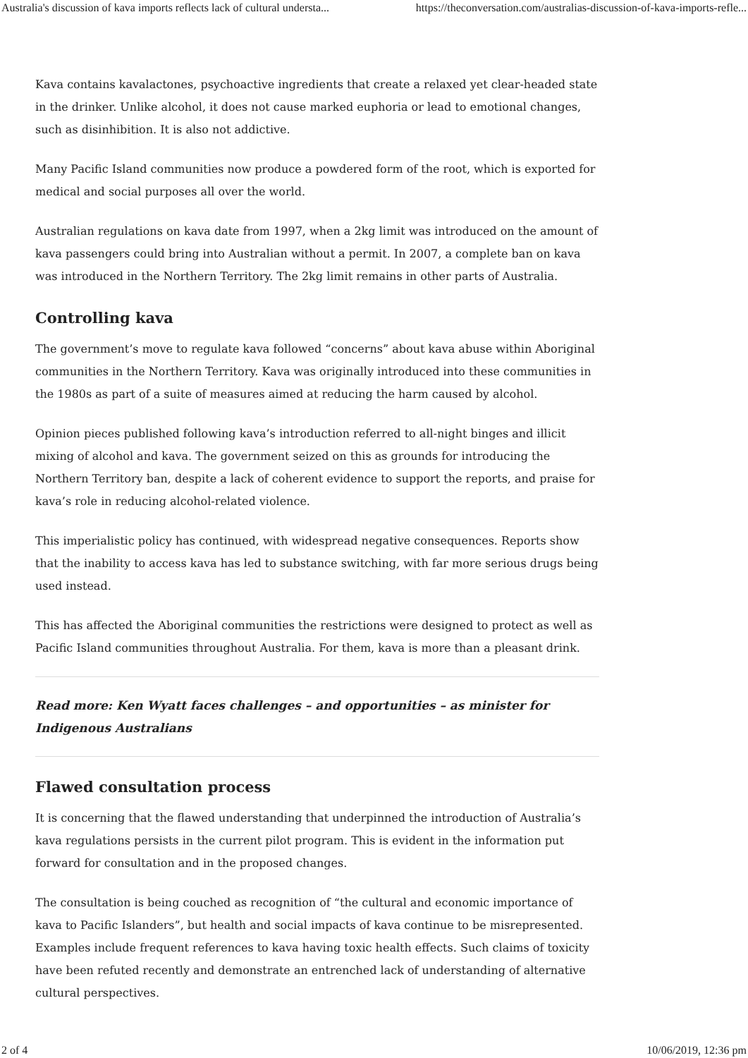Australia's discussion of kava imports reflects lack of cultural understa... https://theconversation.com/australias-discussion-of-kava-imports-refle...
Kava contains kavalactones, psychoactive ingredients that create a relaxed yet clear-headed state in the drinker. Unlike alcohol, it does not cause marked euphoria or lead to emotional changes, such as disinhibition. It is also not addictive.
Many Pacific Island communities now produce a powdered form of the root, which is exported for medical and social purposes all over the world.
Australian regulations on kava date from 1997, when a 2kg limit was introduced on the amount of kava passengers could bring into Australian without a permit. In 2007, a complete ban on kava was introduced in the Northern Territory. The 2kg limit remains in other parts of Australia.
Controlling kava
The government’s move to regulate kava followed “concerns” about kava abuse within Aboriginal communities in the Northern Territory. Kava was originally introduced into these communities in the 1980s as part of a suite of measures aimed at reducing the harm caused by alcohol.
Opinion pieces published following kava’s introduction referred to all-night binges and illicit mixing of alcohol and kava. The government seized on this as grounds for introducing the Northern Territory ban, despite a lack of coherent evidence to support the reports, and praise for kava’s role in reducing alcohol-related violence.
This imperialistic policy has continued, with widespread negative consequences. Reports show that the inability to access kava has led to substance switching, with far more serious drugs being used instead.
This has affected the Aboriginal communities the restrictions were designed to protect as well as Pacific Island communities throughout Australia. For them, kava is more than a pleasant drink.
Read more: Ken Wyatt faces challenges – and opportunities – as minister for Indigenous Australians
Flawed consultation process
It is concerning that the flawed understanding that underpinned the introduction of Australia’s kava regulations persists in the current pilot program. This is evident in the information put forward for consultation and in the proposed changes.
The consultation is being couched as recognition of “the cultural and economic importance of kava to Pacific Islanders”, but health and social impacts of kava continue to be misrepresented. Examples include frequent references to kava having toxic health effects. Such claims of toxicity have been refuted recently and demonstrate an entrenched lack of understanding of alternative cultural perspectives.
2 of 4 10/06/2019, 12:36 pm